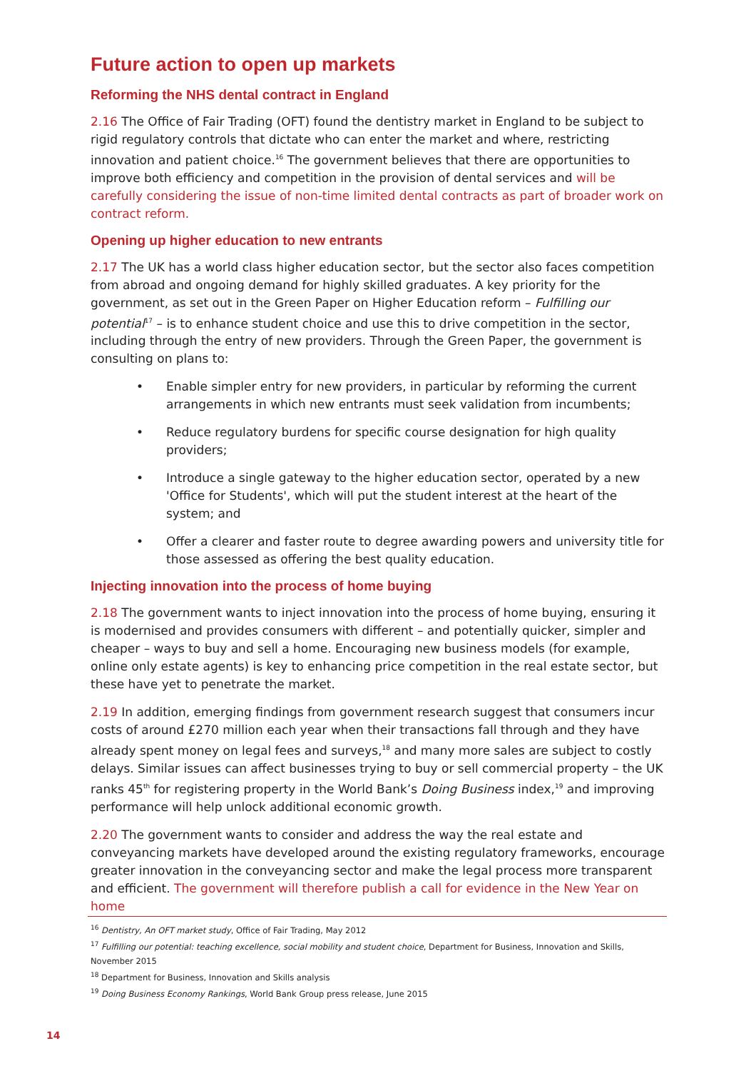Future action to open up markets
Reforming the NHS dental contract in England
2.16 The Office of Fair Trading (OFT) found the dentistry market in England to be subject to rigid regulatory controls that dictate who can enter the market and where, restricting innovation and patient choice.<sup>16</sup> The government believes that there are opportunities to improve both efficiency and competition in the provision of dental services and will be carefully considering the issue of non-time limited dental contracts as part of broader work on contract reform.
Opening up higher education to new entrants
2.17 The UK has a world class higher education sector, but the sector also faces competition from abroad and ongoing demand for highly skilled graduates. A key priority for the government, as set out in the Green Paper on Higher Education reform – Fulfilling our potential<sup>17</sup> – is to enhance student choice and use this to drive competition in the sector, including through the entry of new providers. Through the Green Paper, the government is consulting on plans to:
• Enable simpler entry for new providers, in particular by reforming the current arrangements in which new entrants must seek validation from incumbents;
• Reduce regulatory burdens for specific course designation for high quality providers;
• Introduce a single gateway to the higher education sector, operated by a new 'Office for Students', which will put the student interest at the heart of the system; and
• Offer a clearer and faster route to degree awarding powers and university title for those assessed as offering the best quality education.
Injecting innovation into the process of home buying
2.18 The government wants to inject innovation into the process of home buying, ensuring it is modernised and provides consumers with different – and potentially quicker, simpler and cheaper – ways to buy and sell a home. Encouraging new business models (for example, online only estate agents) is key to enhancing price competition in the real estate sector, but these have yet to penetrate the market.
2.19 In addition, emerging findings from government research suggest that consumers incur costs of around £270 million each year when their transactions fall through and they have already spent money on legal fees and surveys,<sup>18</sup> and many more sales are subject to costly delays. Similar issues can affect businesses trying to buy or sell commercial property – the UK ranks 45<sup>th</sup> for registering property in the World Bank’s Doing Business index,<sup>19</sup> and improving performance will help unlock additional economic growth.
2.20 The government wants to consider and address the way the real estate and conveyancing markets have developed around the existing regulatory frameworks, encourage greater innovation in the conveyancing sector and make the legal process more transparent and efficient. The government will therefore publish a call for evidence in the New Year on home
<sup>16</sup> Dentistry, An OFT market study, Office of Fair Trading, May 2012
<sup>17</sup> Fulfilling our potential: teaching excellence, social mobility and student choice, Department for Business, Innovation and Skills, November 2015
<sup>18</sup> Department for Business, Innovation and Skills analysis
<sup>19</sup> Doing Business Economy Rankings, World Bank Group press release, June 2015
14